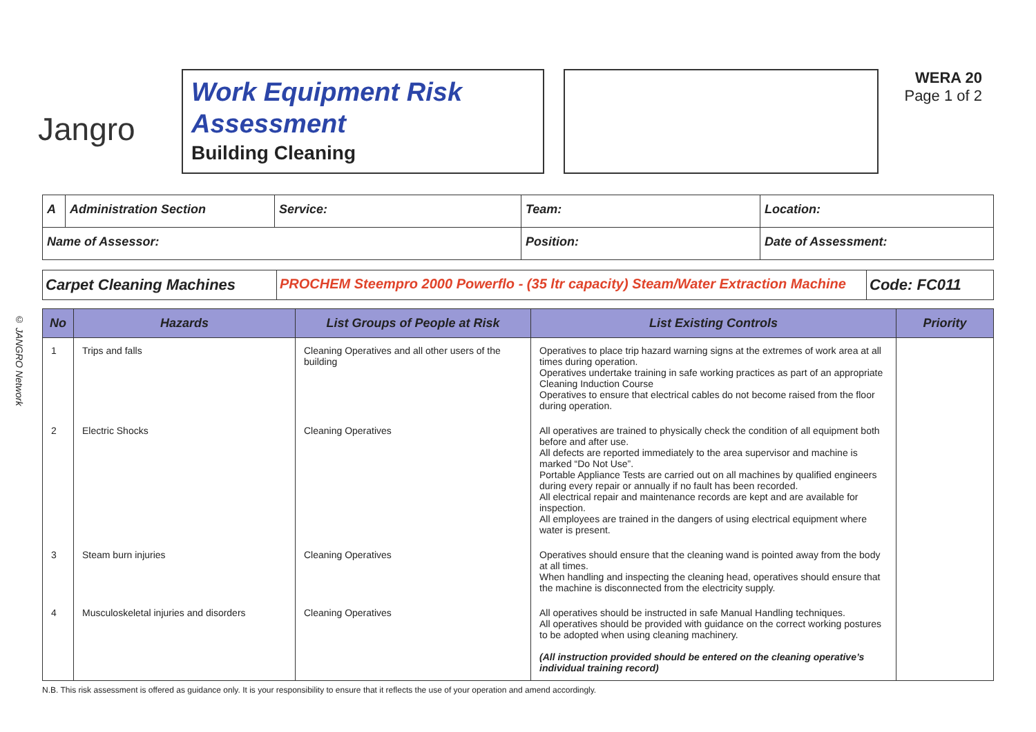© JANGRO Network
Jangro
Work Equipment Risk Assessment
Building Cleaning
WERA 20
Page 1 of 2
| A | Administration Section | Service: | Team: | Location: |
| Name of Assessor: | | | Position: | Date of Assessment: |
| Carpet Cleaning Machines | PROCHEM Steempro 2000 Powerflo - (35 ltr capacity) Steam/Water Extraction Machine | Code: FC011 |
| No | Hazards | List Groups of People at Risk | List Existing Controls | Priority |
| --- | --- | --- | --- | --- |
| 1 | Trips and falls | Cleaning Operatives and all other users of the building | Operatives to place trip hazard warning signs at the extremes of work area at all times during operation. Operatives undertake training in safe working practices as part of an appropriate Cleaning Induction Course Operatives to ensure that electrical cables do not become raised from the floor during operation. | |
| 2 | Electric Shocks | Cleaning Operatives | All operatives are trained to physically check the condition of all equipment both before and after use. All defects are reported immediately to the area supervisor and machine is marked “Do Not Use”. Portable Appliance Tests are carried out on all machines by qualified engineers during every repair or annually if no fault has been recorded. All electrical repair and maintenance records are kept and are available for inspection. All employees are trained in the dangers of using electrical equipment where water is present. | |
| 3 | Steam burn injuries | Cleaning Operatives | Operatives should ensure that the cleaning wand is pointed away from the body at all times. When handling and inspecting the cleaning head, operatives should ensure that the machine is disconnected from the electricity supply. | |
| 4 | Musculoskeletal injuries and disorders | Cleaning Operatives | All operatives should be instructed in safe Manual Handling techniques. All operatives should be provided with guidance on the correct working postures to be adopted when using cleaning machinery. (All instruction provided should be entered on the cleaning operative’s individual training record) | |
N.B. This risk assessment is offered as guidance only. It is your responsibility to ensure that it reflects the use of your operation and amend accordingly.